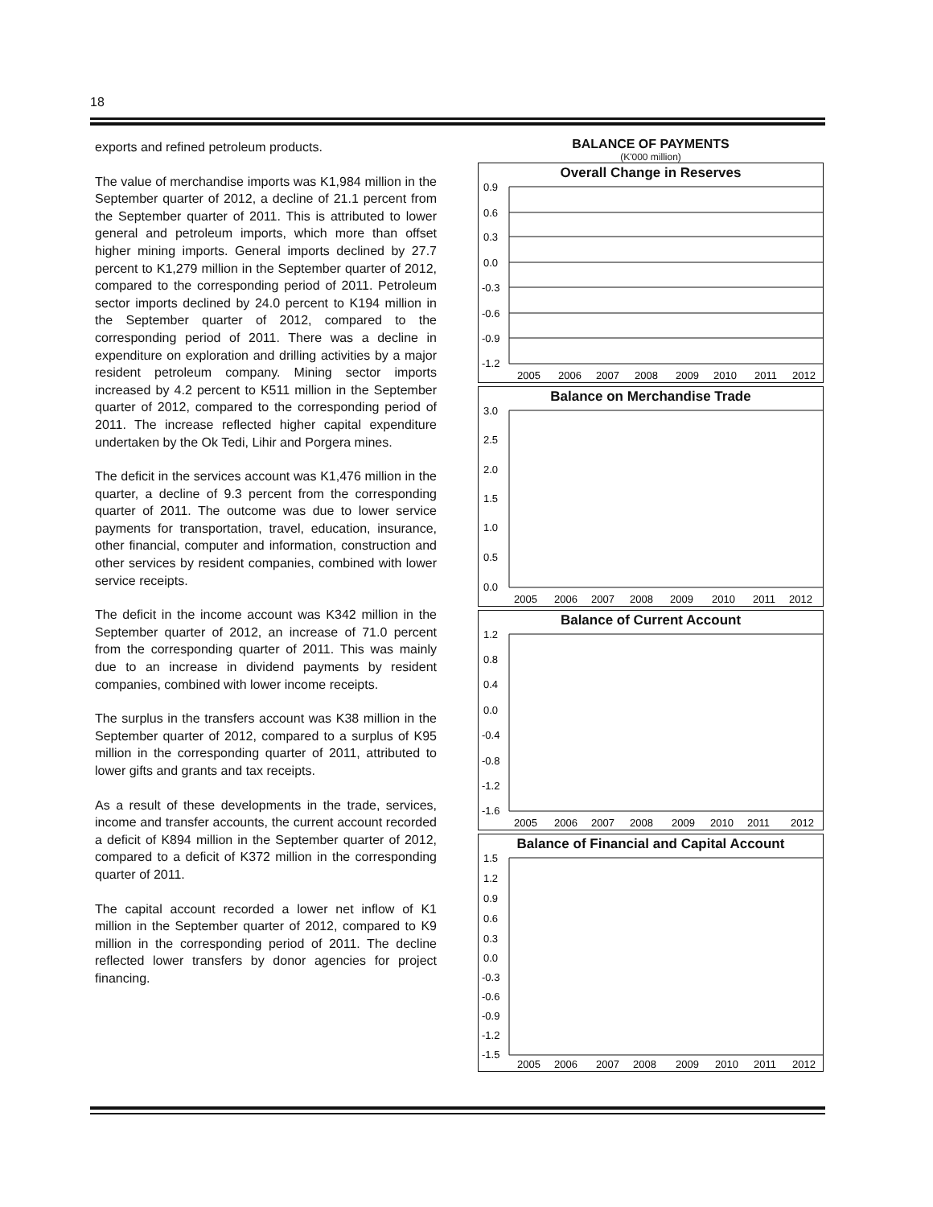18
exports and refined petroleum products.
The value of merchandise imports was K1,984 million in the September quarter of 2012, a decline of 21.1 percent from the September quarter of 2011. This is attributed to lower general and petroleum imports, which more than offset higher mining imports. General imports declined by 27.7 percent to K1,279 million in the September quarter of 2012, compared to the corresponding period of 2011. Petroleum sector imports declined by 24.0 percent to K194 million in the September quarter of 2012, compared to the corresponding period of 2011. There was a decline in expenditure on exploration and drilling activities by a major resident petroleum company. Mining sector imports increased by 4.2 percent to K511 million in the September quarter of 2012, compared to the corresponding period of 2011. The increase reflected higher capital expenditure undertaken by the Ok Tedi, Lihir and Porgera mines.
The deficit in the services account was K1,476 million in the quarter, a decline of 9.3 percent from the corresponding quarter of 2011. The outcome was due to lower service payments for transportation, travel, education, insurance, other financial, computer and information, construction and other services by resident companies, combined with lower service receipts.
The deficit in the income account was K342 million in the September quarter of 2012, an increase of 71.0 percent from the corresponding quarter of 2011. This was mainly due to an increase in dividend payments by resident companies, combined with lower income receipts.
The surplus in the transfers account was K38 million in the September quarter of 2012, compared to a surplus of K95 million in the corresponding quarter of 2011, attributed to lower gifts and grants and tax receipts.
As a result of these developments in the trade, services, income and transfer accounts, the current account recorded a deficit of K894 million in the September quarter of 2012, compared to a deficit of K372 million in the corresponding quarter of 2011.
The capital account recorded a lower net inflow of K1 million in the September quarter of 2012, compared to K9 million in the corresponding period of 2011. The decline reflected lower transfers by donor agencies for project financing.
BALANCE OF PAYMENTS
(K'000 million)
Overall Change in Reserves
0.9
0.6
0.3
0.0
-0.3
-0.6
-0.9
-1.2
2005
2006
2007
2008
2009
2010
2011
2012
Balance on Merchandise Trade
3.0
2.5
2.0
1.5
1.0
0.5
0.0
2005
2006
2007
2008
2009
2010
2011
2012
Balance of Current Account
1.2
0.8
0.4
0.0
-0.4
-0.8
-1.2
-1.6
2005
2006
2007
2008
2009
2010
2011
2012
Balance of Financial and Capital Account
1.5
1.2
0.9
0.6
0.3
0.0
-0.3
-0.6
-0.9
-1.2
-1.5
2005
2006
2007
2008
2009
2010
2011
2012